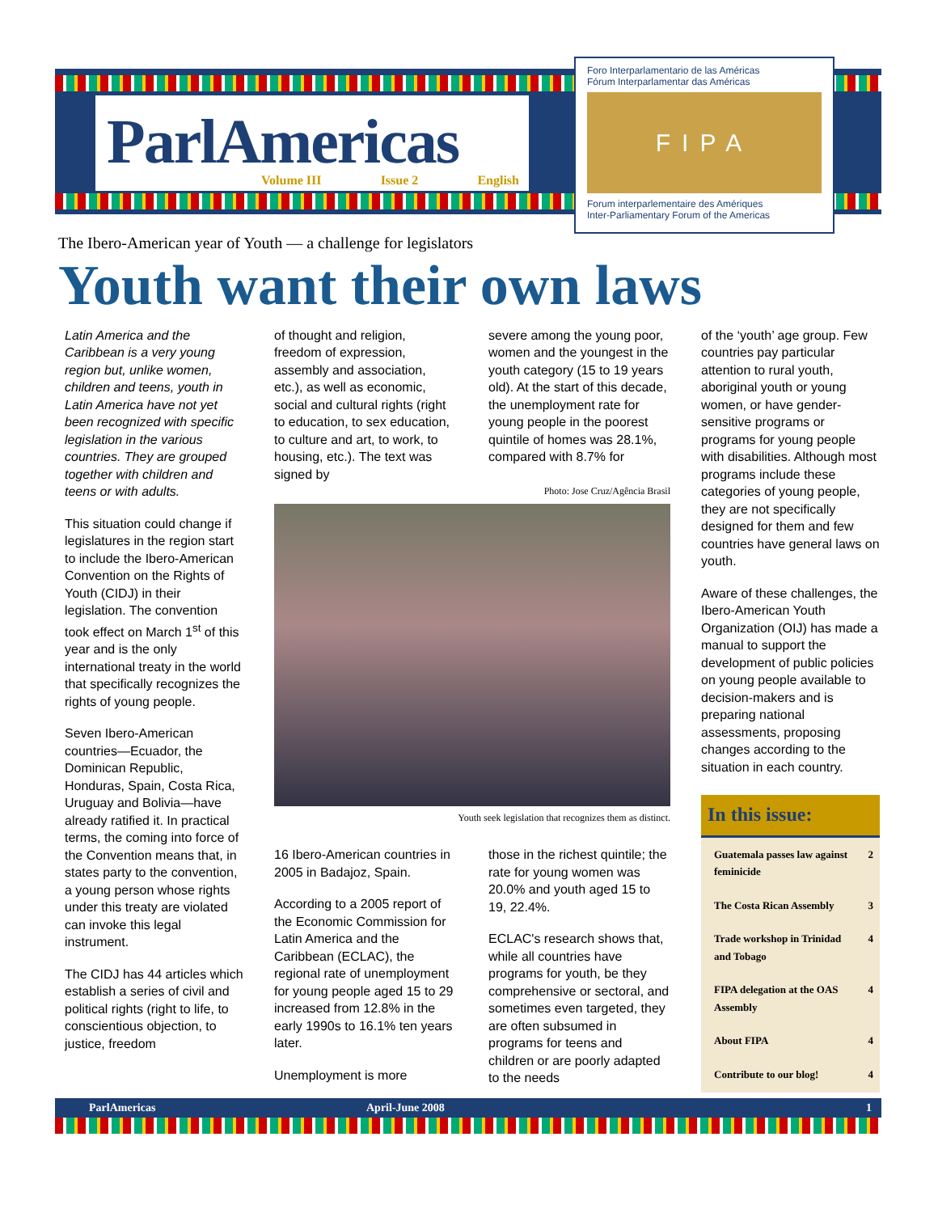ParlAmericas
Volume III Issue 2 English
Foro Interparlamentario de las Américas
Fórum Interparlamentar das Américas
FIPA
Forum interparlementaire des Amériques
Inter-Parliamentary Forum of the Americas
The Ibero-American year of Youth — a challenge for legislators
Youth want their own laws
Latin America and the Caribbean is a very young region but, unlike women, children and teens, youth in Latin America have not yet been recognized with specific legislation in the various countries. They are grouped together with children and teens or with adults.
This situation could change if legislatures in the region start to include the Ibero-American Convention on the Rights of Youth (CIDJ) in their legislation. The convention took effect on March 1<sup>st</sup> of this year and is the only international treaty in the world that specifically recognizes the rights of young people.
Seven Ibero-American countries—Ecuador, the Dominican Republic, Honduras, Spain, Costa Rica, Uruguay and Bolivia—have already ratified it. In practical terms, the coming into force of the Convention means that, in states party to the convention, a young person whose rights under this treaty are violated can invoke this legal instrument.
The CIDJ has 44 articles which establish a series of civil and political rights (right to life, to conscientious objection, to justice, freedom
of thought and religion, freedom of expression, assembly and association, etc.), as well as economic, social and cultural rights (right to education, to sex education, to culture and art, to work, to housing, etc.). The text was signed by
severe among the young poor, women and the youngest in the youth category (15 to 19 years old). At the start of this decade, the unemployment rate for young people in the poorest quintile of homes was 28.1%, compared with 8.7% for
Photo: Jose Cruz/Agência Brasil
Youth seek legislation that recognizes them as distinct.
16 Ibero-American countries in 2005 in Badajoz, Spain.
According to a 2005 report of the Economic Commission for Latin America and the Caribbean (ECLAC), the regional rate of unemployment for young people aged 15 to 29 increased from 12.8% in the early 1990s to 16.1% ten years later.
Unemployment is more
those in the richest quintile; the rate for young women was 20.0% and youth aged 15 to 19, 22.4%.
ECLAC's research shows that, while all countries have programs for youth, be they comprehensive or sectoral, and sometimes even targeted, they are often subsumed in programs for teens and children or are poorly adapted to the needs
of the ‘youth’ age group. Few countries pay particular attention to rural youth, aboriginal youth or young women, or have gender-sensitive programs or programs for young people with disabilities. Although most programs include these categories of young people, they are not specifically designed for them and few countries have general laws on youth.
Aware of these challenges, the Ibero-American Youth Organization (OIJ) has made a manual to support the development of public policies on young people available to decision-makers and is preparing national assessments, proposing changes according to the situation in each country.
In this issue:
| Guatemala passes law against feminicide | 2 |
| The Costa Rican Assembly | 3 |
| Trade workshop in Trinidad and Tobago | 4 |
| FIPA delegation at the OAS Assembly | 4 |
| About FIPA | 4 |
| Contribute to our blog! | 4 |
ParlAmericas April-June 2008 1